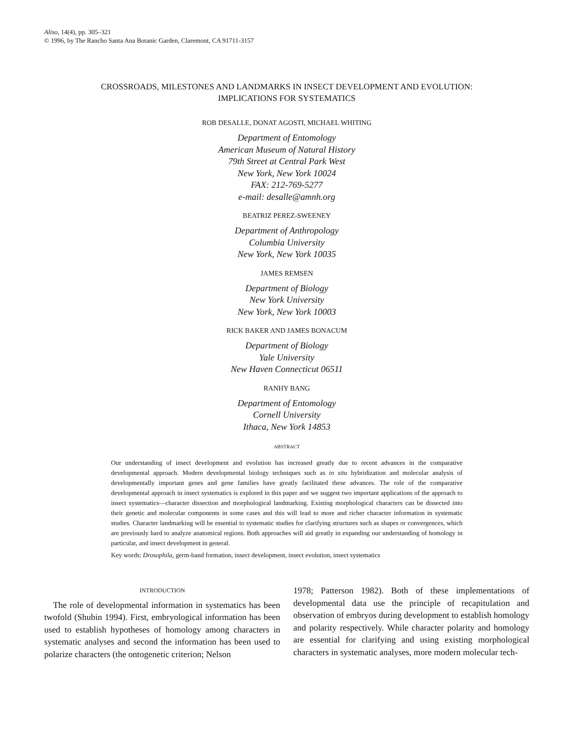Aliso, 14(4), pp. 305–321
© 1996, by The Rancho Santa Ana Botanic Garden, Claremont, CA 91711-3157
CROSSROADS, MILESTONES AND LANDMARKS IN INSECT DEVELOPMENT AND EVOLUTION:
IMPLICATIONS FOR SYSTEMATICS
ROB DESALLE, DONAT AGOSTI, MICHAEL WHITING
Department of Entomology
American Museum of Natural History
79th Street at Central Park West
New York, New York 10024
FAX: 212-769-5277
e-mail: desalle@amnh.org
BEATRIZ PEREZ-SWEENEY
Department of Anthropology
Columbia University
New York, New York 10035
JAMES REMSEN
Department of Biology
New York University
New York, New York 10003
RICK BAKER AND JAMES BONACUM
Department of Biology
Yale University
New Haven Connecticut 06511
RANHY BANG
Department of Entomology
Cornell University
Ithaca, New York 14853
ABSTRACT
Our understanding of insect development and evolution has increased greatly due to recent advances in the comparative developmental approach. Modern developmental biology techniques such as in situ hybridization and molecular analysis of developmentally important genes and gene families have greatly facilitated these advances. The role of the comparative developmental approach in insect systematics is explored in this paper and we suggest two important applications of the approach to insect systematics—character dissection and morphological landmarking. Existing morphological characters can be dissected into their genetic and molecular components in some cases and this will lead to more and richer character information in systematic studies. Character landmarking will be essential to systematic studies for clarifying structures such as shapes or convergences, which are previously hard to analyze anatomical regions. Both approaches will aid greatly in expanding our understanding of homology in particular, and insect development in general.
Key words: Drosophila, germ-band formation, insect development, insect evolution, insect systematics
INTRODUCTION
The role of developmental information in systematics has been twofold (Shubin 1994). First, embryological information has been used to establish hypotheses of homology among characters in systematic analyses and second the information has been used to polarize characters (the ontogenetic criterion; Nelson
1978; Patterson 1982). Both of these implementations of developmental data use the principle of recapitulation and observation of embryos during development to establish homology and polarity respectively. While character polarity and homology are essential for clarifying and using existing morphological characters in systematic analyses, more modern molecular tech-